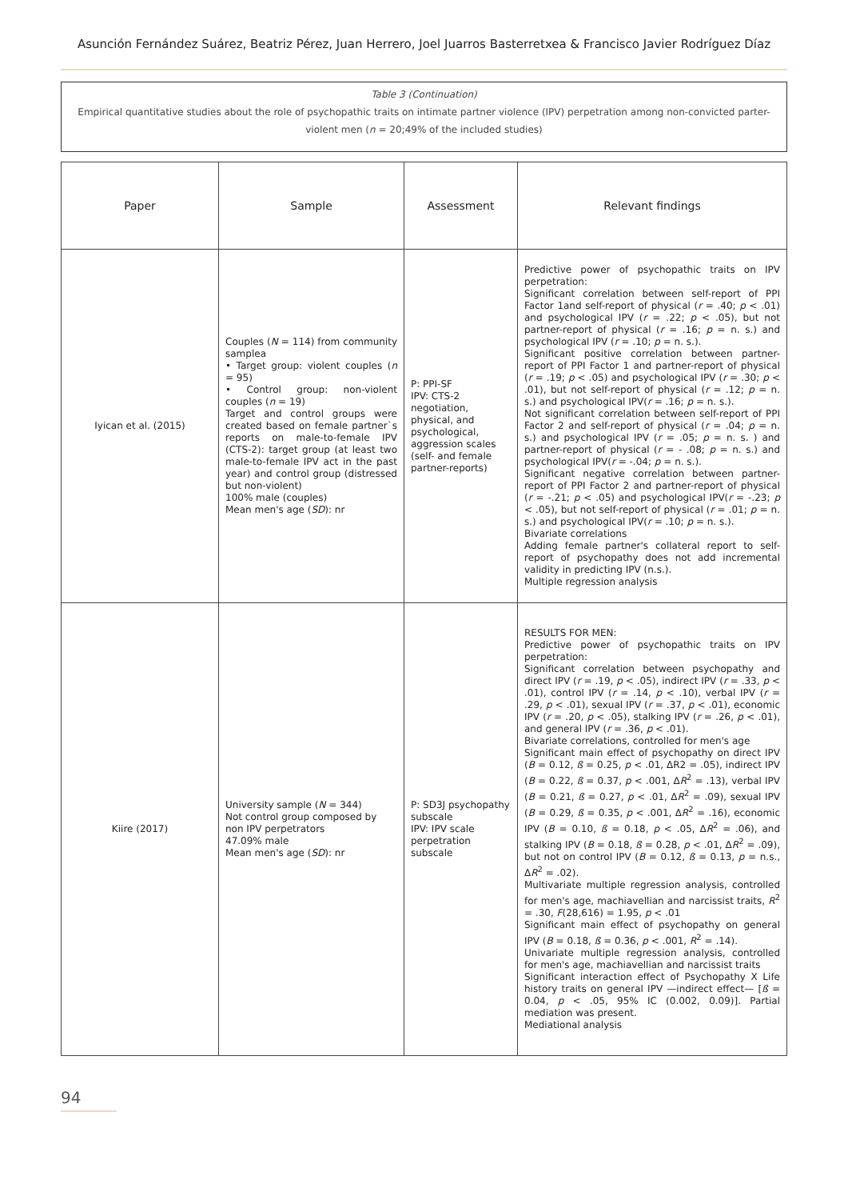Asunción Fernández Suárez, Beatriz Pérez, Juan Herrero, Joel Juarros Basterretxea & Francisco Javier Rodríguez Díaz
Table 3 (Continuation)
Empirical quantitative studies about the role of psychopathic traits on intimate partner violence (IPV) perpetration among non-convicted parter-violent men (n = 20;49% of the included studies)
| Paper | Sample | Assessment | Relevant findings |
| --- | --- | --- | --- |
| Iyican et al. (2015) | Couples ( N = 114) from community samplea • Target group: violent couples ( n = 95) • Control group: non-violent couples ( n = 19) Target and control groups were created based on female partner`s reports on male-to-female IPV (CTS-2): target group (at least two male-to-female IPV act in the past year) and control group (distressed but non-violent) 100% male (couples) Mean men's age ( SD ): nr | P: PPI-SF IPV: CTS-2 negotiation, physical, and psychological, aggression scales (self- and female partner-reports) | Predictive power of psychopathic traits on IPV perpetration: Significant correlation between self-report of PPI Factor 1and self-report of physical ( r = .40; p < .01) and psychological IPV ( r = .22; p < .05), but not partner-report of physical ( r = .16; p = n. s.) and psychological IPV ( r = .10; p = n. s.). Significant positive correlation between partner-report of PPI Factor 1 and partner-report of physical ( r = .19; p < .05) and psychological IPV ( r = .30; p < .01), but not self-report of physical ( r = .12; p = n. s.) and psychological IPV( r = .16; p = n. s.). Not significant correlation between self-report of PPI Factor 2 and self-report of physical ( r = .04; p = n. s.) and psychological IPV ( r = .05; p = n. s. ) and partner-report of physical ( r = - .08; p = n. s.) and psychological IPV( r = -.04; p = n. s.). Significant negative correlation between partner-report of PPI Factor 2 and partner-report of physical ( r = -.21; p < .05) and psychological IPV( r = -.23; p < .05), but not self-report of physical ( r = .01; p = n. s.) and psychological IPV( r = .10; p = n. s.). Bivariate correlations Adding female partner's collateral report to self-report of psychopathy does not add incremental validity in predicting IPV (n.s.). Multiple regression analysis |
| Kiire (2017) | University sample ( N = 344) Not control group composed by non IPV perpetrators 47.09% male Mean men's age ( SD ): nr | P: SD3J psychopathy subscale IPV: IPV scale perpetration subscale | RESULTS FOR MEN: Predictive power of psychopathic traits on IPV perpetration: Significant correlation between psychopathy and direct IPV ( r = .19, p < .05), indirect IPV ( r = .33, p < .01), control IPV ( r = .14, p < .10), verbal IPV ( r = .29, p < .01), sexual IPV ( r = .37, p < .01), economic IPV ( r = .20, p < .05), stalking IPV ( r = .26, p < .01), and general IPV ( r = .36, p < .01). Bivariate correlations, controlled for men's age Significant main effect of psychopathy on direct IPV ( B = 0.12, ß = 0.25, p < .01, ΔR2 = .05), indirect IPV ( B = 0.22, ß = 0.37, p < .001, Δ R<sup>2</sup> = .13), verbal IPV ( B = 0.21, ß = 0.27, p < .01, Δ R<sup>2</sup> = .09), sexual IPV ( B = 0.29, ß = 0.35, p < .001, Δ R<sup>2</sup> = .16), economic IPV ( B = 0.10, ß = 0.18, p < .05, Δ R<sup>2</sup> = .06), and stalking IPV ( B = 0.18, ß = 0.28, p < .01, Δ R<sup>2</sup> = .09), but not on control IPV ( B = 0.12, ß = 0.13, p = n.s., Δ R<sup>2</sup> = .02). Multivariate multiple regression analysis, controlled for men's age, machiavellian and narcissist traits, R<sup>2</sup> = .30, F (28,616) = 1.95, p < .01 Significant main effect of psychopathy on general IPV ( B = 0.18, ß = 0.36, p < .001, R<sup>2</sup> = .14). Univariate multiple regression analysis, controlled for men's age, machiavellian and narcissist traits Significant interaction effect of Psychopathy X Life history traits on general IPV —indirect effect— [ ß = 0.04, p < .05, 95% IC (0.002, 0.09)]. Partial mediation was present. Mediational analysis |
94